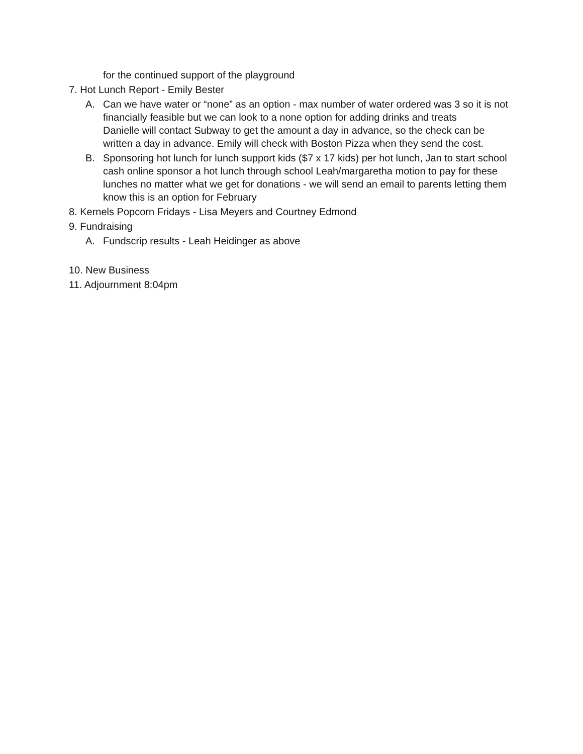for the continued support of the playground
7. Hot Lunch Report - Emily Bester
A. Can we have water or “none” as an option - max number of water ordered was 3 so it is not financially feasible but we can look to a none option for adding drinks and treats
Danielle will contact Subway to get the amount a day in advance, so the check can be written a day in advance. Emily will check with Boston Pizza when they send the cost.
B. Sponsoring hot lunch for lunch support kids ($7 x 17 kids) per hot lunch, Jan to start school cash online sponsor a hot lunch through school Leah/margaretha motion to pay for these lunches no matter what we get for donations - we will send an email to parents letting them know this is an option for February
8. Kernels Popcorn Fridays - Lisa Meyers and Courtney Edmond
9. Fundraising
A. Fundscrip results - Leah Heidinger as above
10. New Business
11. Adjournment 8:04pm